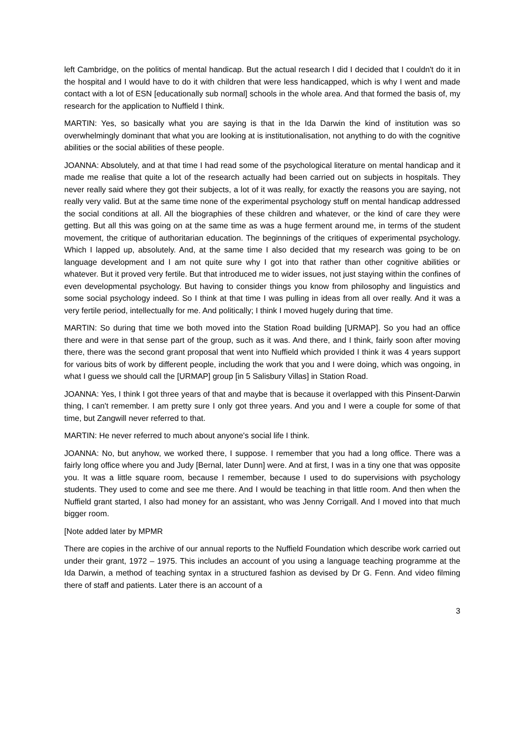left Cambridge, on the politics of mental handicap. But the actual research I did I decided that I couldn't do it in the hospital and I would have to do it with children that were less handicapped, which is why I went and made contact with a lot of ESN [educationally sub normal] schools in the whole area. And that formed the basis of, my research for the application to Nuffield I think.
MARTIN: Yes, so basically what you are saying is that in the Ida Darwin the kind of institution was so overwhelmingly dominant that what you are looking at is institutionalisation, not anything to do with the cognitive abilities or the social abilities of these people.
JOANNA: Absolutely, and at that time I had read some of the psychological literature on mental handicap and it made me realise that quite a lot of the research actually had been carried out on subjects in hospitals. They never really said where they got their subjects, a lot of it was really, for exactly the reasons you are saying, not really very valid. But at the same time none of the experimental psychology stuff on mental handicap addressed the social conditions at all. All the biographies of these children and whatever, or the kind of care they were getting. But all this was going on at the same time as was a huge ferment around me, in terms of the student movement, the critique of authoritarian education. The beginnings of the critiques of experimental psychology. Which I lapped up, absolutely. And, at the same time I also decided that my research was going to be on language development and I am not quite sure why I got into that rather than other cognitive abilities or whatever. But it proved very fertile. But that introduced me to wider issues, not just staying within the confines of even developmental psychology. But having to consider things you know from philosophy and linguistics and some social psychology indeed. So I think at that time I was pulling in ideas from all over really. And it was a very fertile period, intellectually for me. And politically; I think I moved hugely during that time.
MARTIN: So during that time we both moved into the Station Road building [URMAP]. So you had an office there and were in that sense part of the group, such as it was. And there, and I think, fairly soon after moving there, there was the second grant proposal that went into Nuffield which provided I think it was 4 years support for various bits of work by different people, including the work that you and I were doing, which was ongoing, in what I guess we should call the [URMAP] group [in 5 Salisbury Villas] in Station Road.
JOANNA: Yes, I think I got three years of that and maybe that is because it overlapped with this Pinsent-Darwin thing, I can't remember. I am pretty sure I only got three years. And you and I were a couple for some of that time, but Zangwill never referred to that.
MARTIN: He never referred to much about anyone's social life I think.
JOANNA: No, but anyhow, we worked there, I suppose. I remember that you had a long office. There was a fairly long office where you and Judy [Bernal, later Dunn] were. And at first, I was in a tiny one that was opposite you. It was a little square room, because I remember, because I used to do supervisions with psychology students. They used to come and see me there. And I would be teaching in that little room. And then when the Nuffield grant started, I also had money for an assistant, who was Jenny Corrigall. And I moved into that much bigger room.
[Note added later by MPMR
There are copies in the archive of our annual reports to the Nuffield Foundation which describe work carried out under their grant, 1972 – 1975. This includes an account of you using a language teaching programme at the Ida Darwin, a method of teaching syntax in a structured fashion as devised by Dr G. Fenn. And video filming there of staff and patients. Later there is an account of a
3